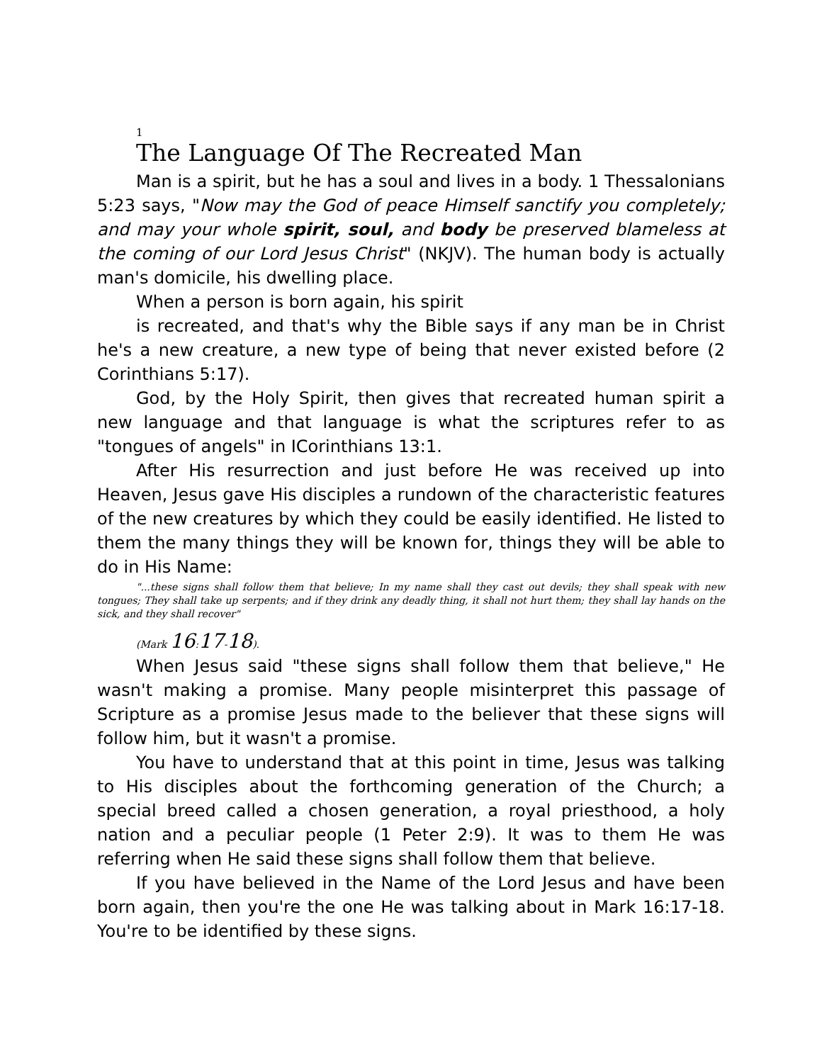1
The Language Of The Recreated Man
Man is a spirit, but he has a soul and lives in a body. 1 Thessalonians 5:23 says, "Now may the God of peace Himself sanctify you completely; and may your whole spirit, soul, and body be preserved blameless at the coming of our Lord Jesus Christ" (NKJV). The human body is actually man's domicile, his dwelling place.
When a person is born again, his spirit
is recreated, and that's why the Bible says if any man be in Christ he's a new creature, a new type of being that never existed before (2 Corinthians 5:17).
God, by the Holy Spirit, then gives that recreated human spirit a new language and that language is what the scriptures refer to as "tongues of angels" in ICorinthians 13:1.
After His resurrection and just before He was received up into Heaven, Jesus gave His disciples a rundown of the characteristic features of the new creatures by which they could be easily identified. He listed to them the many things they will be known for, things they will be able to do in His Name:
"...these signs shall follow them that believe; In my name shall they cast out devils; they shall speak with new tongues; They shall take up serpents; and if they drink any deadly thing, it shall not hurt them; they shall lay hands on the sick, and they shall recover"
(Mark 16:17-18).
When Jesus said "these signs shall follow them that believe," He wasn't making a promise. Many people misinterpret this passage of Scripture as a promise Jesus made to the believer that these signs will follow him, but it wasn't a promise.
You have to understand that at this point in time, Jesus was talking to His disciples about the forthcoming generation of the Church; a special breed called a chosen generation, a royal priesthood, a holy nation and a peculiar people (1 Peter 2:9). It was to them He was referring when He said these signs shall follow them that believe.
If you have believed in the Name of the Lord Jesus and have been born again, then you're the one He was talking about in Mark 16:17-18. You're to be identified by these signs.